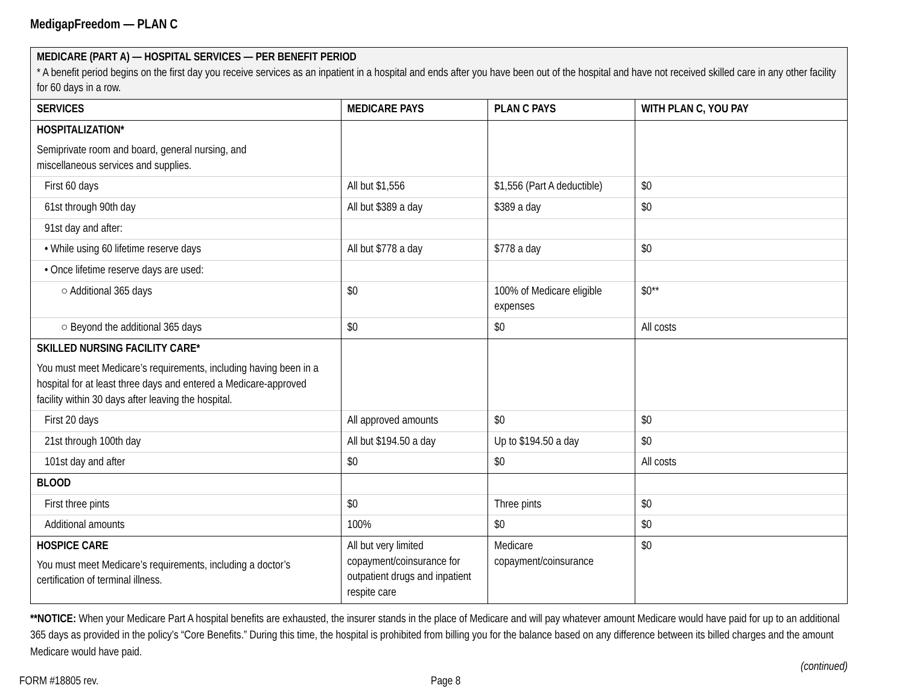MedigapFreedom — PLAN C
| MEDICARE (PART A) — HOSPITAL SERVICES — PER BENEFIT PERIOD * A benefit period begins on the first day you receive services as an inpatient in a hospital and ends after you have been out of the hospital and have not received skilled care in any other facility for 60 days in a row. | | | |
| SERVICES | MEDICARE PAYS | PLAN C PAYS | WITH PLAN C, YOU PAY |
| HOSPITALIZATION* Semiprivate room and board, general nursing, and miscellaneous services and supplies. | | | |
| First 60 days | All but $1,556 | $1,556 (Part A deductible) | $0 |
| 61st through 90th day | All but $389 a day | $389 a day | $0 |
| 91st day and after: | | | |
| • While using 60 lifetime reserve days | All but $778 a day | $778 a day | $0 |
| • Once lifetime reserve days are used: | | | |
| ○ Additional 365 days | $0 | 100% of Medicare eligible expenses | $0** |
| ○ Beyond the additional 365 days | $0 | $0 | All costs |
| SKILLED NURSING FACILITY CARE* You must meet Medicare’s requirements, including having been in a hospital for at least three days and entered a Medicare-approved facility within 30 days after leaving the hospital. | | | |
| First 20 days | All approved amounts | $0 | $0 |
| 21st through 100th day | All but $194.50 a day | Up to $194.50 a day | $0 |
| 101st day and after | $0 | $0 | All costs |
| BLOOD | | | |
| First three pints | $0 | Three pints | $0 |
| Additional amounts | 100% | $0 | $0 |
| HOSPICE CARE You must meet Medicare’s requirements, including a doctor’s certification of terminal illness. | All but very limited copayment/coinsurance for outpatient drugs and inpatient respite care | Medicare copayment/coinsurance | $0 |
**NOTICE: When your Medicare Part A hospital benefits are exhausted, the insurer stands in the place of Medicare and will pay whatever amount Medicare would have paid for up to an additional 365 days as provided in the policy’s “Core Benefits.” During this time, the hospital is prohibited from billing you for the balance based on any difference between its billed charges and the amount Medicare would have paid.
(continued)
FORM #18805 rev. Page 8